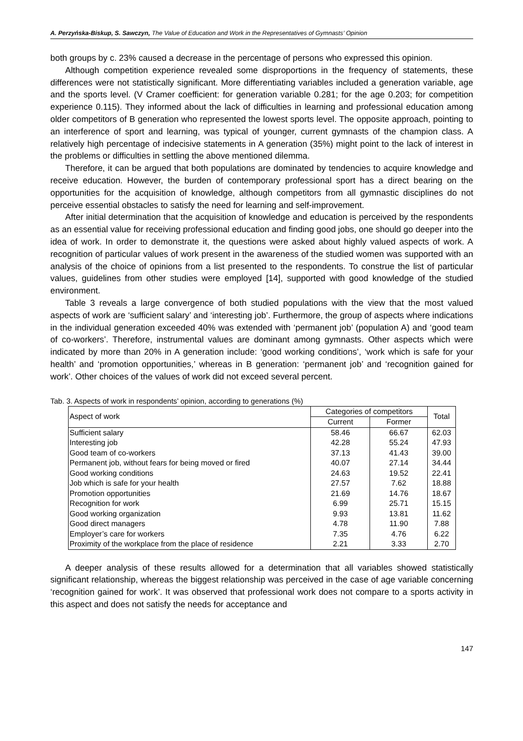A. Perzyńska-Biskup, S. Sawczyn, The Value of Education and Work in the Representatives of Gymnasts’ Opinion
both groups by c. 23% caused a decrease in the percentage of persons who expressed this opinion.
Although competition experience revealed some disproportions in the frequency of statements, these differences were not statistically significant. More differentiating variables included a generation variable, age and the sports level. (V Cramer coefficient: for generation variable 0.281; for the age 0.203; for competition experience 0.115). They informed about the lack of difficulties in learning and professional education among older competitors of B generation who represented the lowest sports level. The opposite approach, pointing to an interference of sport and learning, was typical of younger, current gymnasts of the champion class. A relatively high percentage of indecisive statements in A generation (35%) might point to the lack of interest in the problems or difficulties in settling the above mentioned dilemma.
Therefore, it can be argued that both populations are dominated by tendencies to acquire knowledge and receive education. However, the burden of contemporary professional sport has a direct bearing on the opportunities for the acquisition of knowledge, although competitors from all gymnastic disciplines do not perceive essential obstacles to satisfy the need for learning and self-improvement.
After initial determination that the acquisition of knowledge and education is perceived by the respondents as an essential value for receiving professional education and finding good jobs, one should go deeper into the idea of work. In order to demonstrate it, the questions were asked about highly valued aspects of work. A recognition of particular values of work present in the awareness of the studied women was supported with an analysis of the choice of opinions from a list presented to the respondents. To construe the list of particular values, guidelines from other studies were employed [14], supported with good knowledge of the studied environment.
Table 3 reveals a large convergence of both studied populations with the view that the most valued aspects of work are ‘sufficient salary’ and ‘interesting job’. Furthermore, the group of aspects where indications in the individual generation exceeded 40% was extended with ‘permanent job’ (population A) and ‘good team of co-workers’. Therefore, instrumental values are dominant among gymnasts. Other aspects which were indicated by more than 20% in A generation include: ‘good working conditions’, ‘work which is safe for your health’ and ‘promotion opportunities,’ whereas in B generation: ‘permanent job’ and ‘recognition gained for work’. Other choices of the values of work did not exceed several percent.
Tab. 3. Aspects of work in respondents’ opinion, according to generations (%)
| Aspect of work | Categories of competitors | | Total |
| --- | --- | --- | --- |
| | Current | Former | |
| Sufficient salary | 58.46 | 66.67 | 62.03 |
| Interesting job | 42.28 | 55.24 | 47.93 |
| Good team of co-workers | 37.13 | 41.43 | 39.00 |
| Permanent job, without fears for being moved or fired | 40.07 | 27.14 | 34.44 |
| Good working conditions | 24.63 | 19.52 | 22.41 |
| Job which is safe for your health | 27.57 | 7.62 | 18.88 |
| Promotion opportunities | 21.69 | 14.76 | 18.67 |
| Recognition for work | 6.99 | 25.71 | 15.15 |
| Good working organization | 9.93 | 13.81 | 11.62 |
| Good direct managers | 4.78 | 11.90 | 7.88 |
| Employer’s care for workers | 7.35 | 4.76 | 6.22 |
| Proximity of the workplace from the place of residence | 2.21 | 3.33 | 2.70 |
A deeper analysis of these results allowed for a determination that all variables showed statistically significant relationship, whereas the biggest relationship was perceived in the case of age variable concerning ‘recognition gained for work’. It was observed that professional work does not compare to a sports activity in this aspect and does not satisfy the needs for acceptance and
147